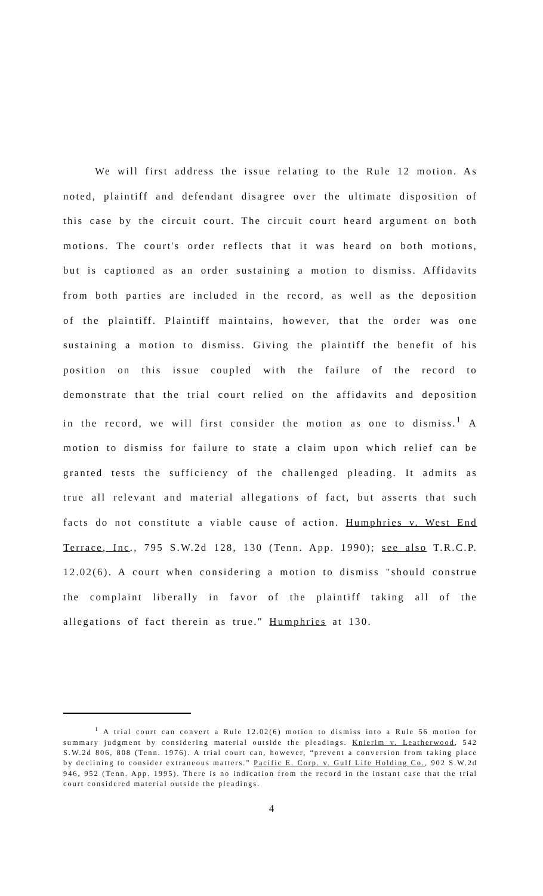We will first address the issue relating to the Rule 12 motion. As noted, plaintiff and defendant disagree over the ultimate disposition of this case by the circuit court. The circuit court heard argument on both motions. The court's order reflects that it was heard on both motions, but is captioned as an order sustaining a motion to dismiss. Affidavits from both parties are included in the record, as well as the deposition of the plaintiff. Plaintiff maintains, however, that the order was one sustaining a motion to dismiss. Giving the plaintiff the benefit of his position on this issue coupled with the failure of the record to demonstrate that the trial court relied on the affidavits and deposition in the record, we will first consider the motion as one to dismiss.<sup>1</sup> A motion to dismiss for failure to state a claim upon which relief can be granted tests the sufficiency of the challenged pleading. It admits as true all relevant and material allegations of fact, but asserts that such facts do not constitute a viable cause of action. Humphries v. West End Terrace, Inc., 795 S.W.2d 128, 130 (Tenn. App. 1990); see also T.R.C.P. 12.02(6). A court when considering a motion to dismiss "should construe the complaint liberally in favor of the plaintiff taking all of the allegations of fact therein as true." Humphries at 130.
<sup>1</sup> A trial court can convert a Rule 12.02(6) motion to dismiss into a Rule 56 motion for summary judgment by considering material outside the pleadings. Knierim v. Leatherwood, 542 S.W.2d 806, 808 (Tenn. 1976). A trial court can, however, “prevent a conversion from taking place by declining to consider extraneous matters.” Pacific E. Corp. v. Gulf Life Holding Co., 902 S.W.2d 946, 952 (Tenn. App. 1995). There is no indication from the record in the instant case that the trial court considered material outside the pleadings.
4